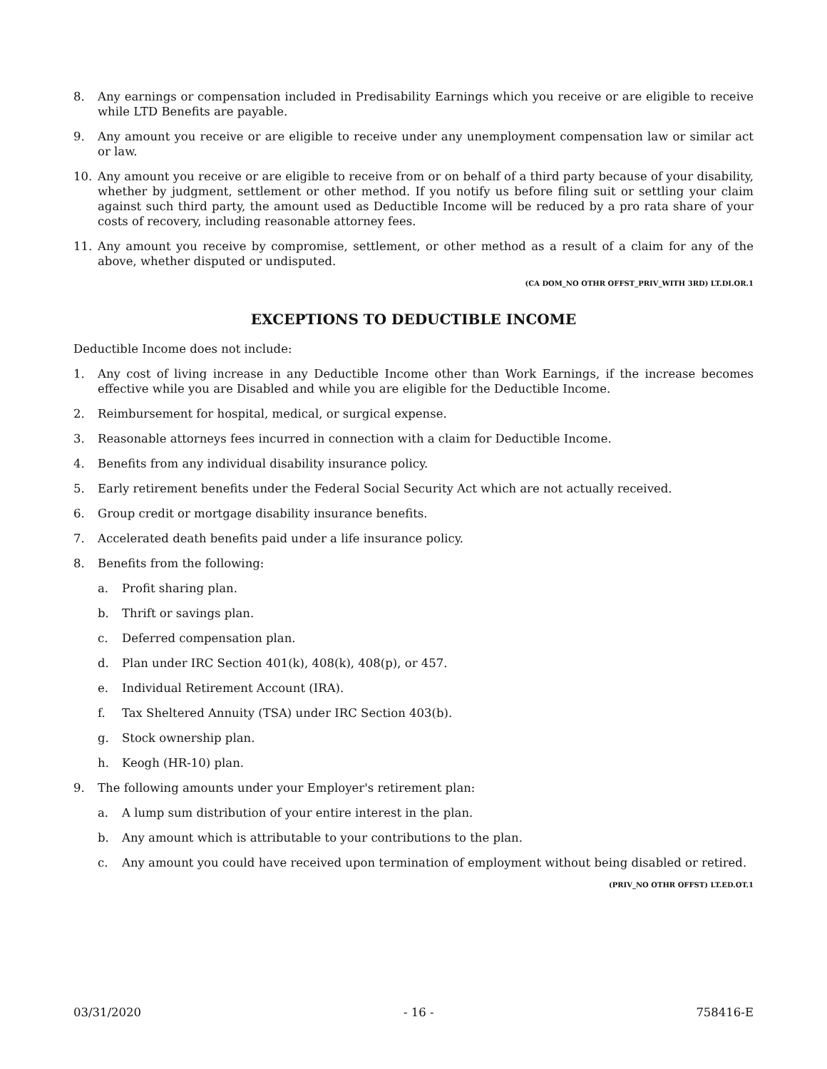8. Any earnings or compensation included in Predisability Earnings which you receive or are eligible to receive while LTD Benefits are payable.
9. Any amount you receive or are eligible to receive under any unemployment compensation law or similar act or law.
10. Any amount you receive or are eligible to receive from or on behalf of a third party because of your disability, whether by judgment, settlement or other method. If you notify us before filing suit or settling your claim against such third party, the amount used as Deductible Income will be reduced by a pro rata share of your costs of recovery, including reasonable attorney fees.
11. Any amount you receive by compromise, settlement, or other method as a result of a claim for any of the above, whether disputed or undisputed.
(CA DOM_NO OTHR OFFST_PRIV_WITH 3RD) LT.DI.OR.1
EXCEPTIONS TO DEDUCTIBLE INCOME
Deductible Income does not include:
1. Any cost of living increase in any Deductible Income other than Work Earnings, if the increase becomes effective while you are Disabled and while you are eligible for the Deductible Income.
2. Reimbursement for hospital, medical, or surgical expense.
3. Reasonable attorneys fees incurred in connection with a claim for Deductible Income.
4. Benefits from any individual disability insurance policy.
5. Early retirement benefits under the Federal Social Security Act which are not actually received.
6. Group credit or mortgage disability insurance benefits.
7. Accelerated death benefits paid under a life insurance policy.
8. Benefits from the following:
a. Profit sharing plan.
b. Thrift or savings plan.
c. Deferred compensation plan.
d. Plan under IRC Section 401(k), 408(k), 408(p), or 457.
e. Individual Retirement Account (IRA).
f. Tax Sheltered Annuity (TSA) under IRC Section 403(b).
g. Stock ownership plan.
h. Keogh (HR-10) plan.
9. The following amounts under your Employer's retirement plan:
a. A lump sum distribution of your entire interest in the plan.
b. Any amount which is attributable to your contributions to the plan.
c. Any amount you could have received upon termination of employment without being disabled or retired.
(PRIV_NO OTHR OFFST) LT.ED.OT.1
03/31/2020 - 16 - 758416-E